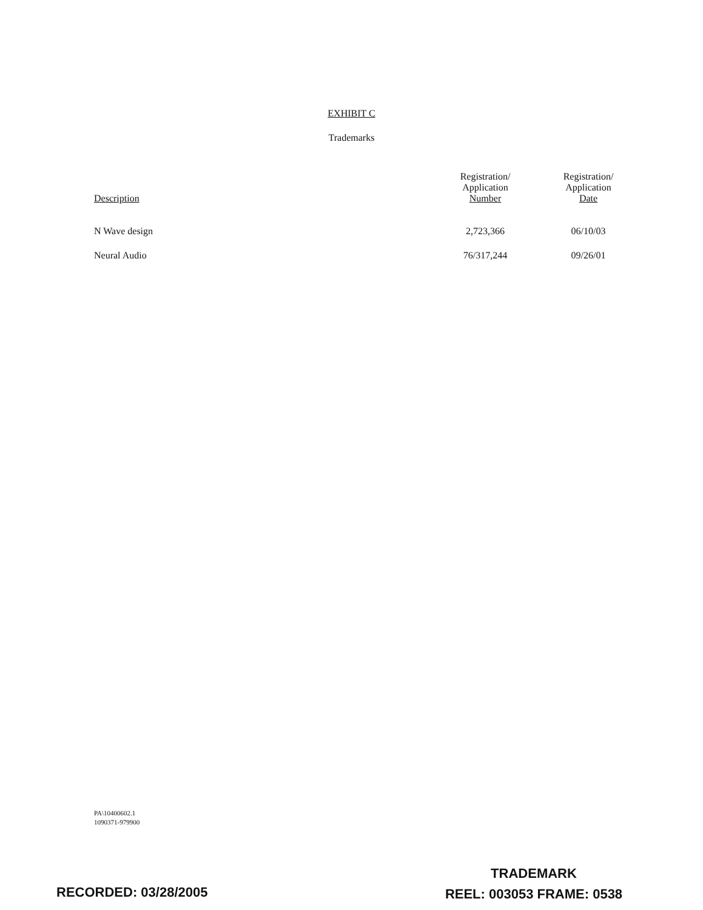EXHIBIT C
Trademarks
| Description | Registration/ Application Number | Registration/ Application Date |
| --- | --- | --- |
| N Wave design | 2,723,366 | 06/10/03 |
| Neural Audio | 76/317,244 | 09/26/01 |
PA\10400602.1
1090371-979900
TRADEMARK
REEL: 003053 FRAME: 0538
RECORDED: 03/28/2005